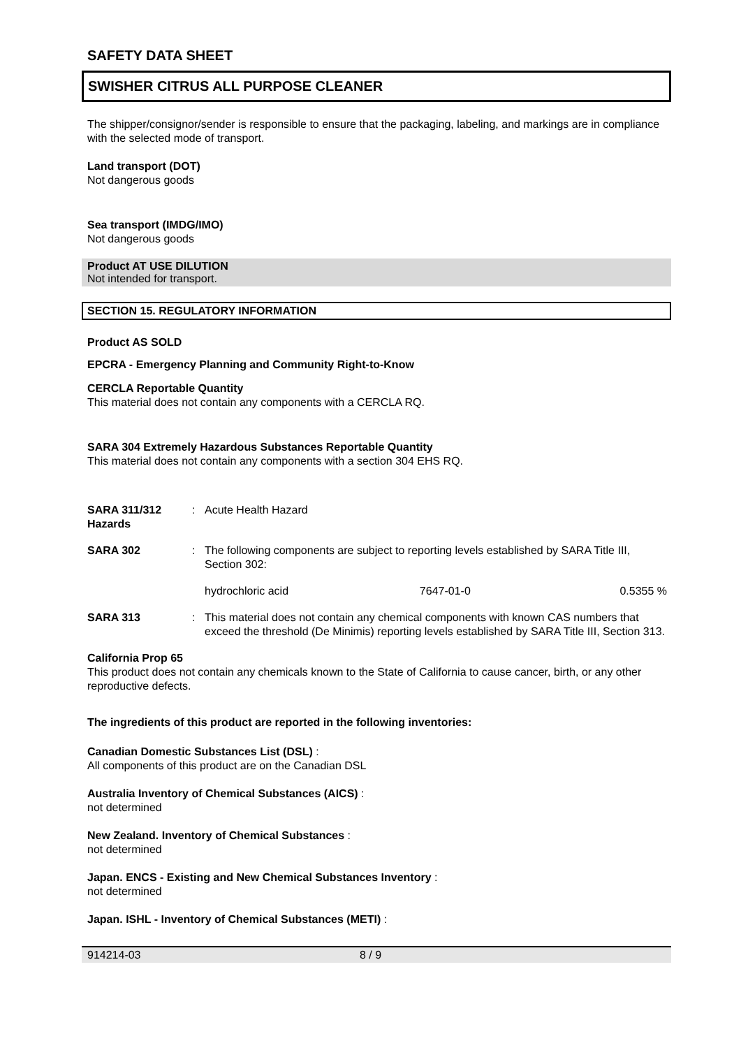SAFETY DATA SHEET
SWISHER CITRUS ALL PURPOSE CLEANER
The shipper/consignor/sender is responsible to ensure that the packaging, labeling, and markings are in compliance with the selected mode of transport.
Land transport (DOT)
Not dangerous goods
Sea transport (IMDG/IMO)
Not dangerous goods
Product AT USE DILUTION
Not intended for transport.
SECTION 15. REGULATORY INFORMATION
Product AS SOLD
EPCRA - Emergency Planning and Community Right-to-Know
CERCLA Reportable Quantity
This material does not contain any components with a CERCLA RQ.
SARA 304 Extremely Hazardous Substances Reportable Quantity
This material does not contain any components with a section 304 EHS RQ.
| SARA 311/312 Hazards | : | Acute Health Hazard | | |
| SARA 302 | : | The following components are subject to reporting levels established by SARA Title III, Section 302: | | |
| | | hydrochloric acid | 7647-01-0 | 0.5355 % |
| SARA 313 | : | This material does not contain any chemical components with known CAS numbers that exceed the threshold (De Minimis) reporting levels established by SARA Title III, Section 313. | | |
California Prop 65
This product does not contain any chemicals known to the State of California to cause cancer, birth, or any other reproductive defects.
The ingredients of this product are reported in the following inventories:
Canadian Domestic Substances List (DSL) :
All components of this product are on the Canadian DSL
Australia Inventory of Chemical Substances (AICS) :
not determined
New Zealand. Inventory of Chemical Substances :
not determined
Japan. ENCS - Existing and New Chemical Substances Inventory :
not determined
Japan. ISHL - Inventory of Chemical Substances (METI) :
914214-03 8 / 9